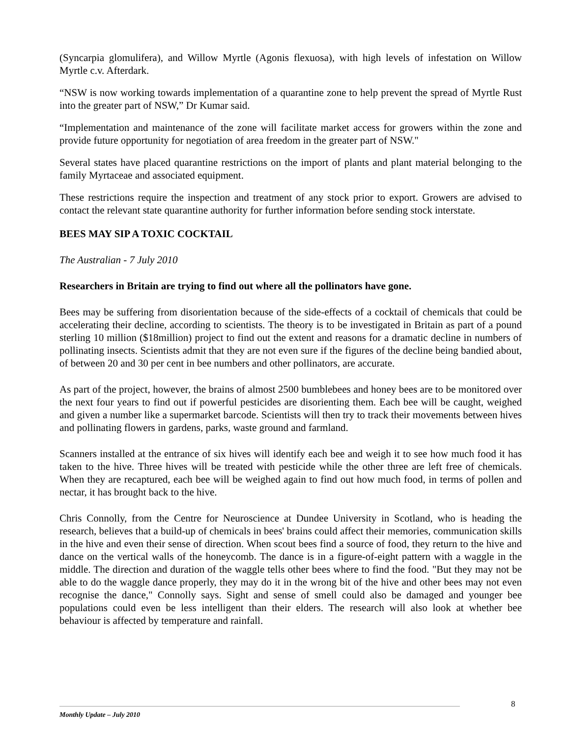(Syncarpia glomulifera), and Willow Myrtle (Agonis flexuosa), with high levels of infestation on Willow Myrtle c.v. Afterdark.
“NSW is now working towards implementation of a quarantine zone to help prevent the spread of Myrtle Rust into the greater part of NSW,” Dr Kumar said.
“Implementation and maintenance of the zone will facilitate market access for growers within the zone and provide future opportunity for negotiation of area freedom in the greater part of NSW."
Several states have placed quarantine restrictions on the import of plants and plant material belonging to the family Myrtaceae and associated equipment.
These restrictions require the inspection and treatment of any stock prior to export. Growers are advised to contact the relevant state quarantine authority for further information before sending stock interstate.
BEES MAY SIP A TOXIC COCKTAIL
The Australian - 7 July 2010
Researchers in Britain are trying to find out where all the pollinators have gone.
Bees may be suffering from disorientation because of the side-effects of a cocktail of chemicals that could be accelerating their decline, according to scientists. The theory is to be investigated in Britain as part of a pound sterling 10 million ($18million) project to find out the extent and reasons for a dramatic decline in numbers of pollinating insects. Scientists admit that they are not even sure if the figures of the decline being bandied about, of between 20 and 30 per cent in bee numbers and other pollinators, are accurate.
As part of the project, however, the brains of almost 2500 bumblebees and honey bees are to be monitored over the next four years to find out if powerful pesticides are disorienting them. Each bee will be caught, weighed and given a number like a supermarket barcode. Scientists will then try to track their movements between hives and pollinating flowers in gardens, parks, waste ground and farmland.
Scanners installed at the entrance of six hives will identify each bee and weigh it to see how much food it has taken to the hive. Three hives will be treated with pesticide while the other three are left free of chemicals. When they are recaptured, each bee will be weighed again to find out how much food, in terms of pollen and nectar, it has brought back to the hive.
Chris Connolly, from the Centre for Neuroscience at Dundee University in Scotland, who is heading the research, believes that a build-up of chemicals in bees' brains could affect their memories, communication skills in the hive and even their sense of direction. When scout bees find a source of food, they return to the hive and dance on the vertical walls of the honeycomb. The dance is in a figure-of-eight pattern with a waggle in the middle. The direction and duration of the waggle tells other bees where to find the food. "But they may not be able to do the waggle dance properly, they may do it in the wrong bit of the hive and other bees may not even recognise the dance," Connolly says. Sight and sense of smell could also be damaged and younger bee populations could even be less intelligent than their elders. The research will also look at whether bee behaviour is affected by temperature and rainfall.
8
Monthly Update – July 2010